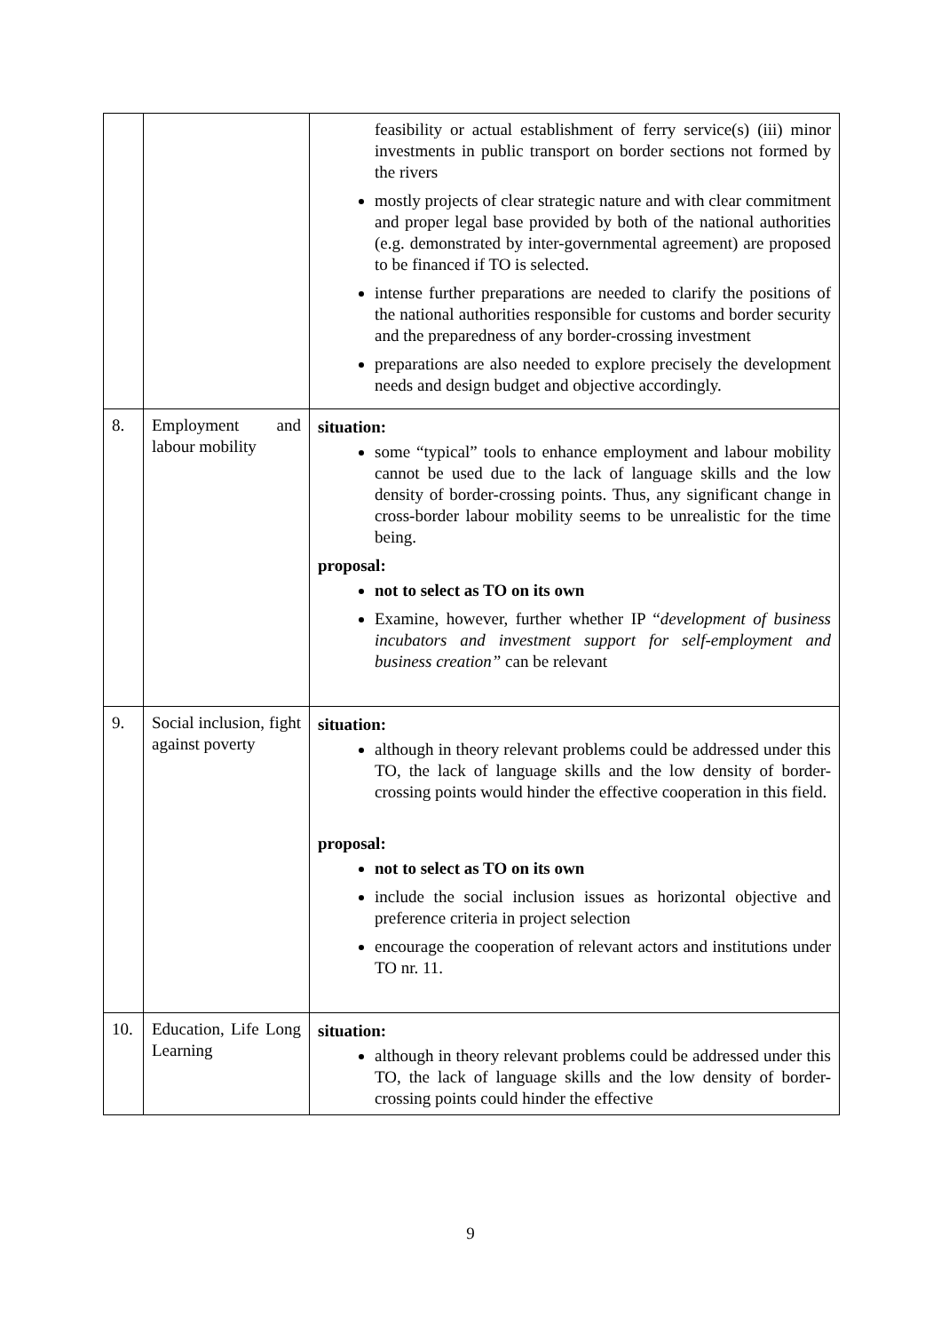| | | feasibility or actual establishment of ferry service(s) (iii) minor investments in public transport on border sections not formed by the rivers mostly projects of clear strategic nature and with clear commitment and proper legal base provided by both of the national authorities (e.g. demonstrated by inter-governmental agreement) are proposed to be financed if TO is selected. intense further preparations are needed to clarify the positions of the national authorities responsible for customs and border security and the preparedness of any border-crossing investment preparations are also needed to explore precisely the development needs and design budget and objective accordingly. |
| 8. | Employment and labour mobility | situation: some “typical” tools to enhance employment and labour mobility cannot be used due to the lack of language skills and the low density of border-crossing points. Thus, any significant change in cross-border labour mobility seems to be unrealistic for the time being. proposal: not to select as TO on its own Examine, however, further whether IP “ development of business incubators and investment support for self-employment and business creation” can be relevant |
| 9. | Social inclusion, fight against poverty | situation: although in theory relevant problems could be addressed under this TO, the lack of language skills and the low density of border-crossing points would hinder the effective cooperation in this field. proposal: not to select as TO on its own include the social inclusion issues as horizontal objective and preference criteria in project selection encourage the cooperation of relevant actors and institutions under TO nr. 11. |
| 10. | Education, Life Long Learning | situation: although in theory relevant problems could be addressed under this TO, the lack of language skills and the low density of border-crossing points could hinder the effective |
9